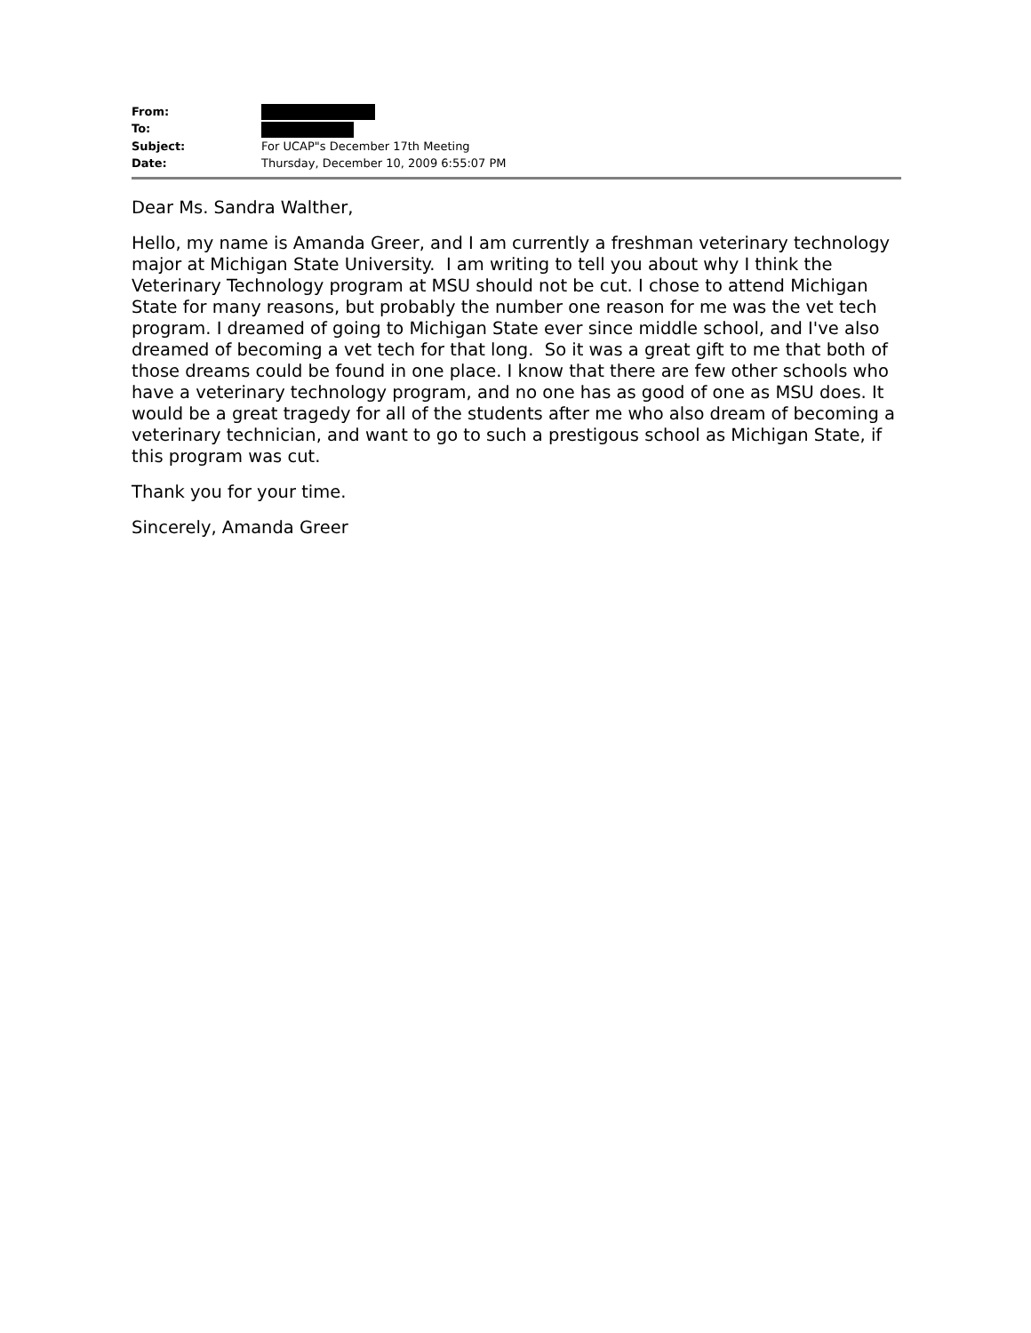From: To: Subject: For UCAP"s December 17th Meeting Date: Thursday, December 10, 2009 6:55:07 PM
Dear Ms. Sandra Walther,
Hello, my name is Amanda Greer, and I am currently a freshman veterinary technology major at Michigan State University. I am writing to tell you about why I think the Veterinary Technology program at MSU should not be cut. I chose to attend Michigan State for many reasons, but probably the number one reason for me was the vet tech program. I dreamed of going to Michigan State ever since middle school, and I've also dreamed of becoming a vet tech for that long. So it was a great gift to me that both of those dreams could be found in one place. I know that there are few other schools who have a veterinary technology program, and no one has as good of one as MSU does. It would be a great tragedy for all of the students after me who also dream of becoming a veterinary technician, and want to go to such a prestigous school as Michigan State, if this program was cut.
Thank you for your time.
Sincerely, Amanda Greer